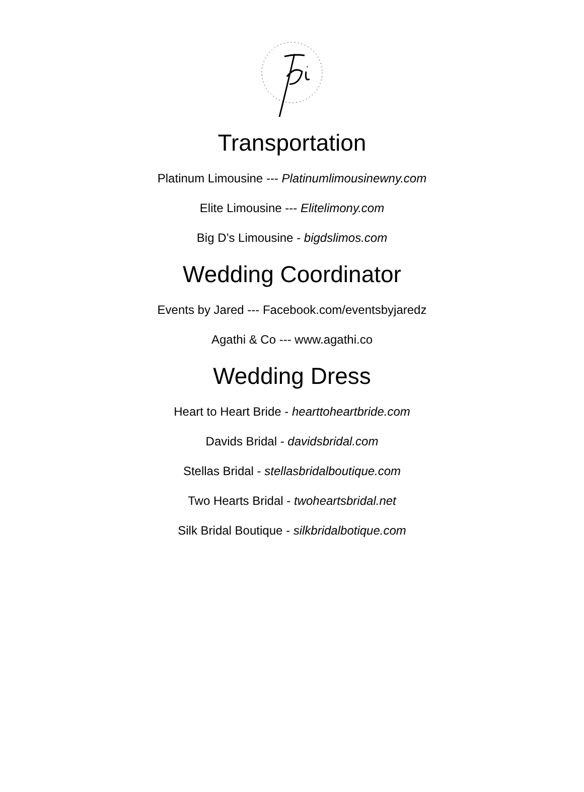Transportation
Platinum Limousine --- Platinumlimousinewny.com
Elite Limousine --- Elitelimony.com
Big D’s Limousine - bigdslimos.com
Wedding Coordinator
Events by Jared --- Facebook.com/eventsbyjaredz
Agathi & Co --- www.agathi.co
Wedding Dress
Heart to Heart Bride - hearttoheartbride.com
Davids Bridal - davidsbridal.com
Stellas Bridal - stellasbridalboutique.com
Two Hearts Bridal - twoheartsbridal.net
Silk Bridal Boutique - silkbridalbotique.com